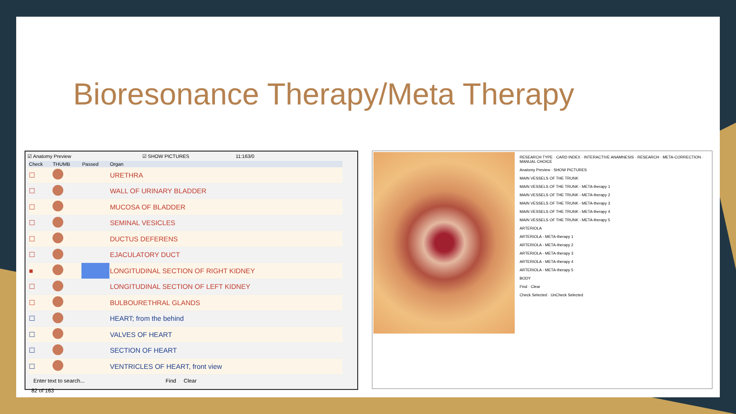Bioresonance Therapy/Meta Therapy
☑ Anatomy Preview ☑ SHOW PICTURES 11:163/0
| Check | THUMB | Passed | Organ |
| --- | --- | --- | --- |
| ☐ | | | URETHRA |
| ☐ | | | WALL OF URINARY BLADDER |
| ☐ | | | MUCOSA OF BLADDER |
| ☐ | | | SEMINAL VESICLES |
| ☐ | | | DUCTUS DEFERENS |
| ☐ | | | EJACULATORY DUCT |
| ■ | | | LONGITUDINAL SECTION OF RIGHT KIDNEY |
| ☐ | | | LONGITUDINAL SECTION OF LEFT KIDNEY |
| ☐ | | | BULBOURETHRAL GLANDS |
| ☐ | | | HEART; from the behind |
| ☐ | | | VALVES OF HEART |
| ☐ | | | SECTION OF HEART |
| ☐ | | | VENTRICLES OF HEART, front view |
Enter text to search... Find Clear
82 of 163
RESEARCH TYPE · CARD INDEX · INTERACTIVE ANAMNESIS · RESEARCH · META-CORRECTION · MANUAL CHOICE
Anatomy Preview · SHOW PICTURES
MAIN VESSELS OF THE TRUNK
MAIN VESSELS OF THE TRUNK - META-therapy 1
MAIN VESSELS OF THE TRUNK - META-therapy 2
MAIN VESSELS OF THE TRUNK - META-therapy 3
MAIN VESSELS OF THE TRUNK - META-therapy 4
MAIN VESSELS OF THE TRUNK - META-therapy 5
ARTERIOLA
ARTERIOLA - META-therapy 1
ARTERIOLA - META-therapy 2
ARTERIOLA - META-therapy 3
ARTERIOLA - META-therapy 4
ARTERIOLA - META-therapy 5
BODY
Find · Clear
Check Selected · UnCheck Selected